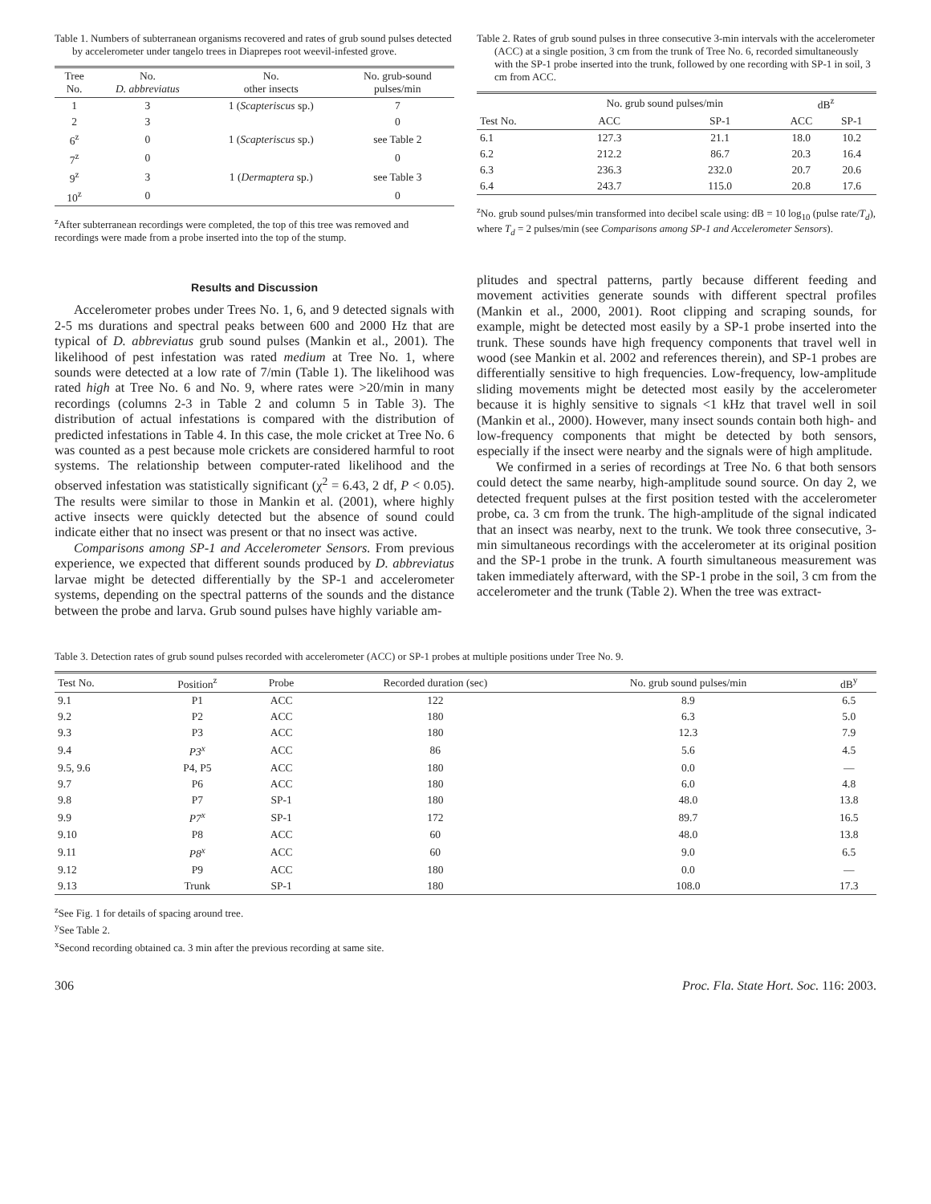Table 1. Numbers of subterranean organisms recovered and rates of grub sound pulses detected by accelerometer under tangelo trees in Diaprepes root weevil-infested grove.
| Tree No. | No. D. abbreviatus | No. other insects | No. grub-sound pulses/min |
| --- | --- | --- | --- |
| 1 | 3 | 1 ( Scapteriscus sp.) | 7 |
| 2 | 3 | | 0 |
| 6<sup>z</sup> | 0 | 1 ( Scapteriscus sp.) | see Table 2 |
| 7<sup>z</sup> | 0 | | 0 |
| 9<sup>z</sup> | 3 | 1 ( Dermaptera sp.) | see Table 3 |
| 10<sup>z</sup> | 0 | | 0 |
<sup>z</sup> After subterranean recordings were completed, the top of this tree was removed and recordings were made from a probe inserted into the top of the stump.
Results and Discussion
Accelerometer probes under Trees No. 1, 6, and 9 detected signals with 2-5 ms durations and spectral peaks between 600 and 2000 Hz that are typical of D. abbreviatus grub sound pulses (Mankin et al., 2001). The likelihood of pest infestation was rated medium at Tree No. 1, where sounds were detected at a low rate of 7/min (Table 1). The likelihood was rated high at Tree No. 6 and No. 9, where rates were >20/min in many recordings (columns 2-3 in Table 2 and column 5 in Table 3). The distribution of actual infestations is compared with the distribution of predicted infestations in Table 4. In this case, the mole cricket at Tree No. 6 was counted as a pest because mole crickets are considered harmful to root systems. The relationship between computer-rated likelihood and the observed infestation was statistically significant (χ<sup>2</sup> = 6.43, 2 df, P < 0.05). The results were similar to those in Mankin et al. (2001), where highly active insects were quickly detected but the absence of sound could indicate either that no insect was present or that no insect was active.
Comparisons among SP-1 and Accelerometer Sensors. From previous experience, we expected that different sounds produced by D. abbreviatus larvae might be detected differentially by the SP-1 and accelerometer systems, depending on the spectral patterns of the sounds and the distance between the probe and larva. Grub sound pulses have highly variable am-
Table 2. Rates of grub sound pulses in three consecutive 3-min intervals with the accelerometer (ACC) at a single position, 3 cm from the trunk of Tree No. 6, recorded simultaneously with the SP-1 probe inserted into the trunk, followed by one recording with SP-1 in soil, 3 cm from ACC.
| | No. grub sound pulses/min | | dB<sup>z</sup> | |
| --- | --- | --- | --- | --- |
| Test No. | ACC | SP-1 | ACC | SP-1 |
| 6.1 | 127.3 | 21.1 | 18.0 | 10.2 |
| 6.2 | 212.2 | 86.7 | 20.3 | 16.4 |
| 6.3 | 236.3 | 232.0 | 20.7 | 20.6 |
| 6.4 | 243.7 | 115.0 | 20.8 | 17.6 |
<sup>z</sup> No. grub sound pulses/min transformed into decibel scale using: dB = 10 log<sub>10</sub> (pulse rate/T<sub>d</sub>), where T<sub>d</sub> = 2 pulses/min (see Comparisons among SP-1 and Accelerometer Sensors).
plitudes and spectral patterns, partly because different feeding and movement activities generate sounds with different spectral profiles (Mankin et al., 2000, 2001). Root clipping and scraping sounds, for example, might be detected most easily by a SP-1 probe inserted into the trunk. These sounds have high frequency components that travel well in wood (see Mankin et al. 2002 and references therein), and SP-1 probes are differentially sensitive to high frequencies. Low-frequency, low-amplitude sliding movements might be detected most easily by the accelerometer because it is highly sensitive to signals <1 kHz that travel well in soil (Mankin et al., 2000). However, many insect sounds contain both high- and low-frequency components that might be detected by both sensors, especially if the insect were nearby and the signals were of high amplitude.
We confirmed in a series of recordings at Tree No. 6 that both sensors could detect the same nearby, high-amplitude sound source. On day 2, we detected frequent pulses at the first position tested with the accelerometer probe, ca. 3 cm from the trunk. The high-amplitude of the signal indicated that an insect was nearby, next to the trunk. We took three consecutive, 3-min simultaneous recordings with the accelerometer at its original position and the SP-1 probe in the trunk. A fourth simultaneous measurement was taken immediately afterward, with the SP-1 probe in the soil, 3 cm from the accelerometer and the trunk (Table 2). When the tree was extract-
Table 3. Detection rates of grub sound pulses recorded with accelerometer (ACC) or SP-1 probes at multiple positions under Tree No. 9.
| Test No. | Position<sup>z</sup> | Probe | Recorded duration (sec) | No. grub sound pulses/min | dB<sup>y</sup> |
| --- | --- | --- | --- | --- | --- |
| 9.1 | P1 | ACC | 122 | 8.9 | 6.5 |
| 9.2 | P2 | ACC | 180 | 6.3 | 5.0 |
| 9.3 | P3 | ACC | 180 | 12.3 | 7.9 |
| 9.4 | P3<sup>x</sup> | ACC | 86 | 5.6 | 4.5 |
| 9.5, 9.6 | P4, P5 | ACC | 180 | 0.0 | — |
| 9.7 | P6 | ACC | 180 | 6.0 | 4.8 |
| 9.8 | P7 | SP-1 | 180 | 48.0 | 13.8 |
| 9.9 | P7<sup>x</sup> | SP-1 | 172 | 89.7 | 16.5 |
| 9.10 | P8 | ACC | 60 | 48.0 | 13.8 |
| 9.11 | P8<sup>x</sup> | ACC | 60 | 9.0 | 6.5 |
| 9.12 | P9 | ACC | 180 | 0.0 | — |
| 9.13 | Trunk | SP-1 | 180 | 108.0 | 17.3 |
<sup>z</sup> See Fig. 1 for details of spacing around tree.
<sup>y</sup> See Table 2.
<sup>x</sup> Second recording obtained ca. 3 min after the previous recording at same site.
306 Proc. Fla. State Hort. Soc. 116: 2003.